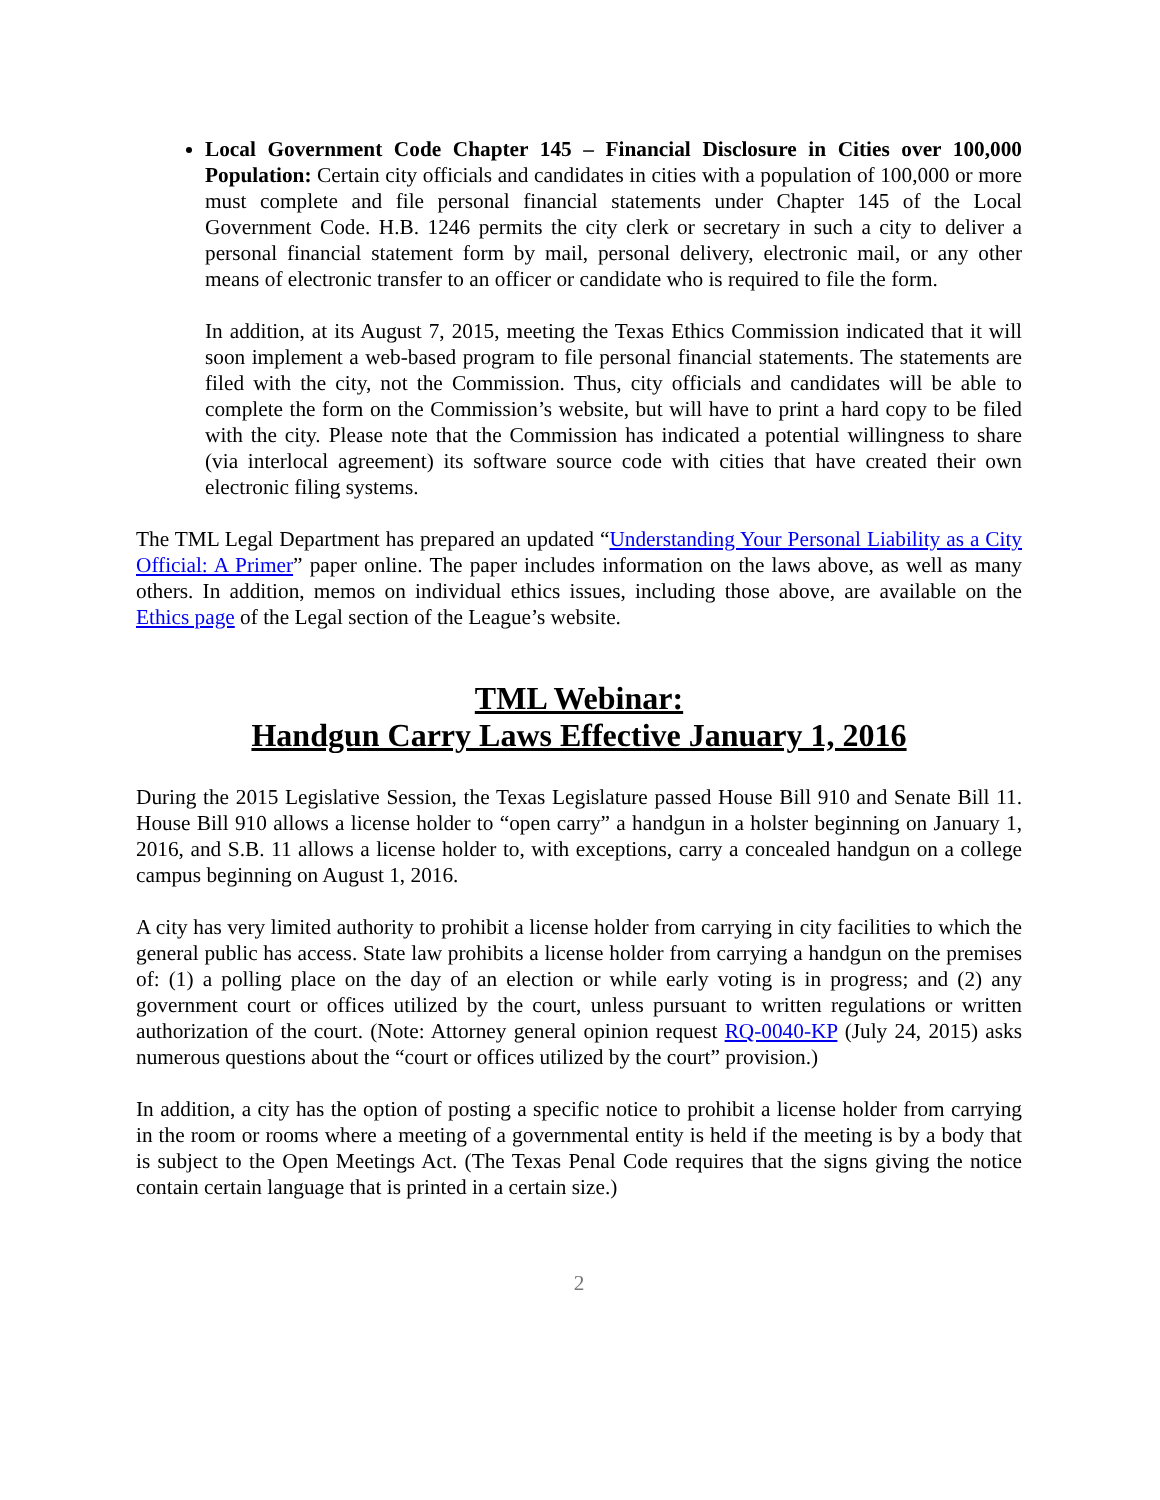Local Government Code Chapter 145 – Financial Disclosure in Cities over 100,000 Population: Certain city officials and candidates in cities with a population of 100,000 or more must complete and file personal financial statements under Chapter 145 of the Local Government Code. H.B. 1246 permits the city clerk or secretary in such a city to deliver a personal financial statement form by mail, personal delivery, electronic mail, or any other means of electronic transfer to an officer or candidate who is required to file the form.
In addition, at its August 7, 2015, meeting the Texas Ethics Commission indicated that it will soon implement a web-based program to file personal financial statements. The statements are filed with the city, not the Commission. Thus, city officials and candidates will be able to complete the form on the Commission’s website, but will have to print a hard copy to be filed with the city. Please note that the Commission has indicated a potential willingness to share (via interlocal agreement) its software source code with cities that have created their own electronic filing systems.
The TML Legal Department has prepared an updated “Understanding Your Personal Liability as a City Official: A Primer” paper online. The paper includes information on the laws above, as well as many others. In addition, memos on individual ethics issues, including those above, are available on the Ethics page of the Legal section of the League’s website.
TML Webinar:
Handgun Carry Laws Effective January 1, 2016
During the 2015 Legislative Session, the Texas Legislature passed House Bill 910 and Senate Bill 11. House Bill 910 allows a license holder to “open carry” a handgun in a holster beginning on January 1, 2016, and S.B. 11 allows a license holder to, with exceptions, carry a concealed handgun on a college campus beginning on August 1, 2016.
A city has very limited authority to prohibit a license holder from carrying in city facilities to which the general public has access. State law prohibits a license holder from carrying a handgun on the premises of: (1) a polling place on the day of an election or while early voting is in progress; and (2) any government court or offices utilized by the court, unless pursuant to written regulations or written authorization of the court. (Note: Attorney general opinion request RQ-0040-KP (July 24, 2015) asks numerous questions about the “court or offices utilized by the court” provision.)
In addition, a city has the option of posting a specific notice to prohibit a license holder from carrying in the room or rooms where a meeting of a governmental entity is held if the meeting is by a body that is subject to the Open Meetings Act. (The Texas Penal Code requires that the signs giving the notice contain certain language that is printed in a certain size.)
2